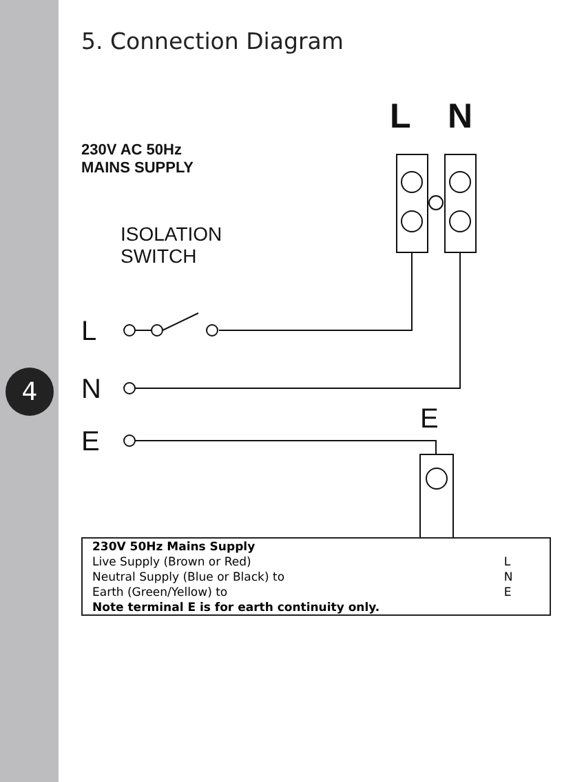4
5. Connection Diagram
L N
230V AC 50Hz
MAINS SUPPLY
ISOLATION
SWITCH
L
N
E
E
| 230V 50Hz Mains Supply | |
| Live Supply (Brown or Red) | L |
| Neutral Supply (Blue or Black) to | N |
| Earth (Green/Yellow) to | E |
| Note terminal E is for earth continuity only. | |